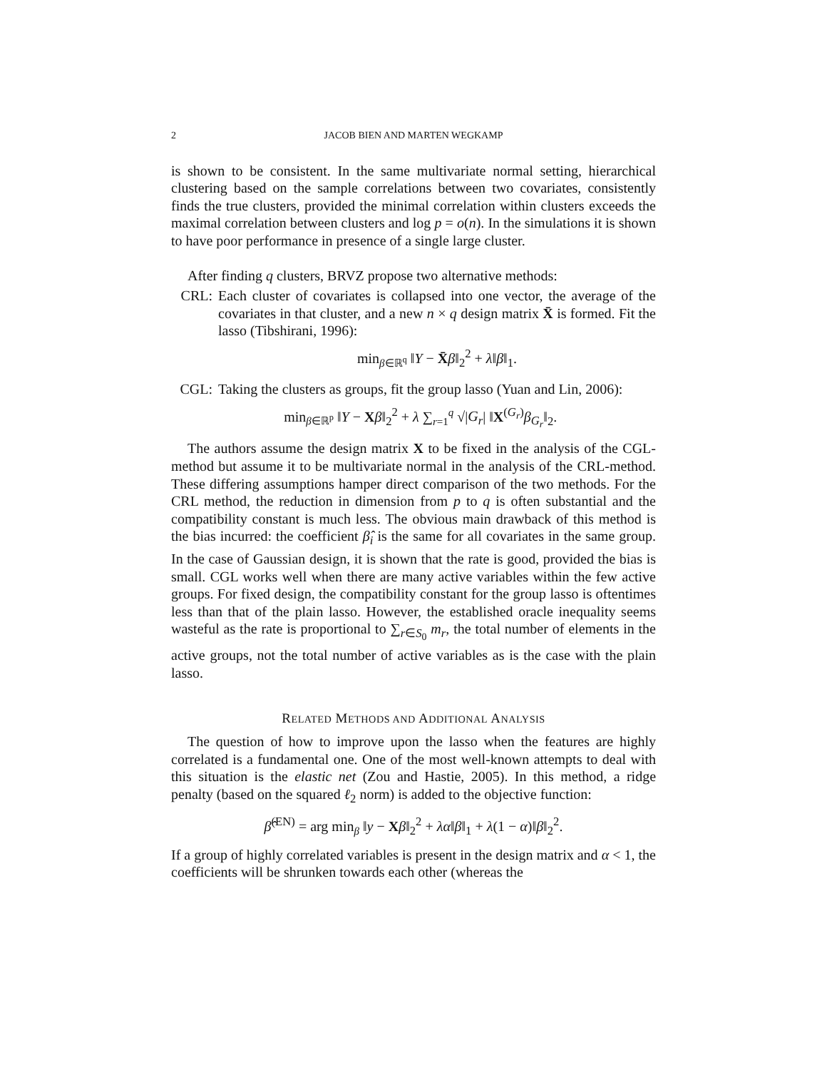2 JACOB BIEN AND MARTEN WEGKAMP
is shown to be consistent. In the same multivariate normal setting, hierarchical clustering based on the sample correlations between two covariates, consistently finds the true clusters, provided the minimal correlation within clusters exceeds the maximal correlation between clusters and log p = o(n). In the simulations it is shown to have poor performance in presence of a single large cluster.
After finding q clusters, BRVZ propose two alternative methods:
CRL: Each cluster of covariates is collapsed into one vector, the average of the covariates in that cluster, and a new n × q design matrix X̄ is formed. Fit the lasso (Tibshirani, 1996):
min<sub>β∈ℝ<sup>q</sup></sub> ‖Y − X̄β‖<sub>2</sub><sup>2</sup> + λ‖β‖<sub>1</sub>.
CGL: Taking the clusters as groups, fit the group lasso (Yuan and Lin, 2006):
min<sub>β∈ℝ<sup>p</sup></sub> ‖Y − Xβ‖<sub>2</sub><sup>2</sup> + λ ∑<sub>r=1</sub><sup>q</sup> √|G<sub>r</sub>| ‖X<sup>(G<sub>r</sub>)</sup>β<sub>G<sub>r</sub></sub>‖<sub>2</sub>.
The authors assume the design matrix X to be fixed in the analysis of the CGL-method but assume it to be multivariate normal in the analysis of the CRL-method. These differing assumptions hamper direct comparison of the two methods. For the CRL method, the reduction in dimension from p to q is often substantial and the compatibility constant is much less. The obvious main drawback of this method is the bias incurred: the coefficient β̂<sub>i</sub> is the same for all covariates in the same group. In the case of Gaussian design, it is shown that the rate is good, provided the bias is small. CGL works well when there are many active variables within the few active groups. For fixed design, the compatibility constant for the group lasso is oftentimes less than that of the plain lasso. However, the established oracle inequality seems wasteful as the rate is proportional to ∑<sub>r∈S<sub>0</sub></sub> m<sub>r</sub>, the total number of elements in the active groups, not the total number of active variables as is the case with the plain lasso.
RELATED METHODS AND ADDITIONAL ANALYSIS
The question of how to improve upon the lasso when the features are highly correlated is a fundamental one. One of the most well-known attempts to deal with this situation is the elastic net (Zou and Hastie, 2005). In this method, a ridge penalty (based on the squared ℓ<sub>2</sub> norm) is added to the objective function:
β̂<sup>(EN)</sup> = arg min<sub>β</sub> ‖y − Xβ‖<sub>2</sub><sup>2</sup> + λα‖β‖<sub>1</sub> + λ(1 − α)‖β‖<sub>2</sub><sup>2</sup>.
If a group of highly correlated variables is present in the design matrix and α < 1, the coefficients will be shrunken towards each other (whereas the